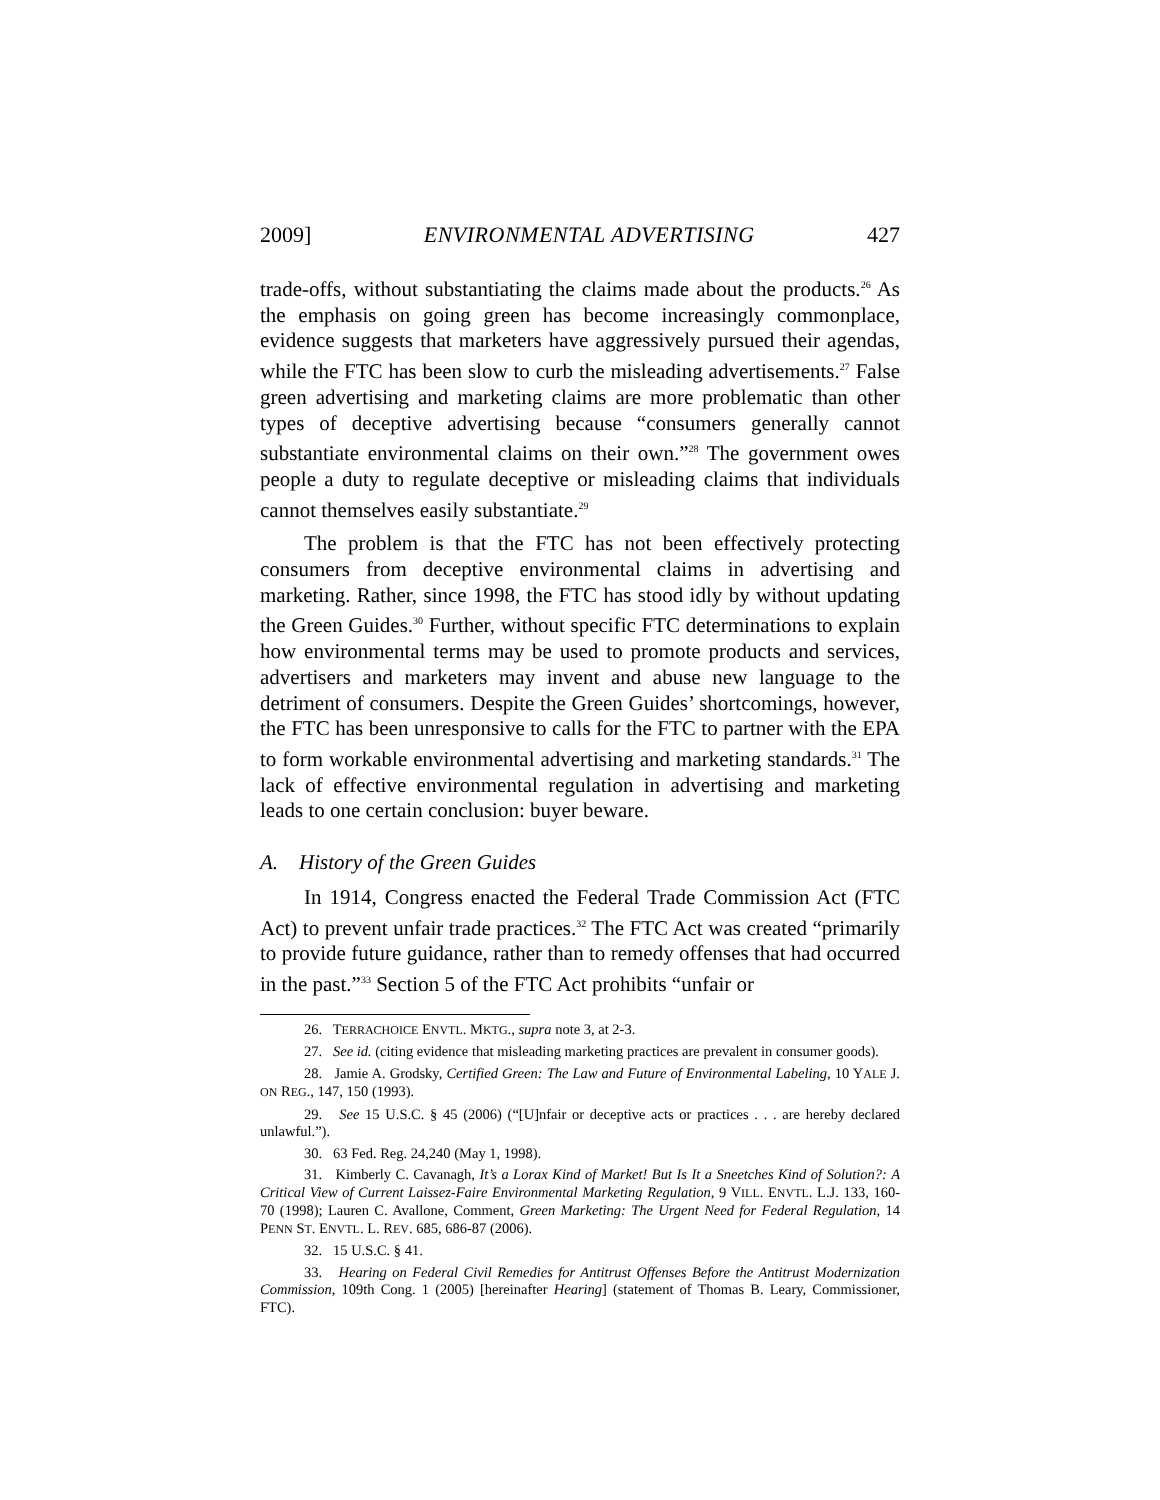2009] ENVIRONMENTAL ADVERTISING 427
trade-offs, without substantiating the claims made about the products.<sup>26</sup> As the emphasis on going green has become increasingly commonplace, evidence suggests that marketers have aggressively pursued their agendas, while the FTC has been slow to curb the misleading advertisements.<sup>27</sup> False green advertising and marketing claims are more problematic than other types of deceptive advertising because “consumers generally cannot substantiate environmental claims on their own.”<sup>28</sup> The government owes people a duty to regulate deceptive or misleading claims that individuals cannot themselves easily substantiate.<sup>29</sup>
The problem is that the FTC has not been effectively protecting consumers from deceptive environmental claims in advertising and marketing. Rather, since 1998, the FTC has stood idly by without updating the Green Guides.<sup>30</sup> Further, without specific FTC determinations to explain how environmental terms may be used to promote products and services, advertisers and marketers may invent and abuse new language to the detriment of consumers. Despite the Green Guides’ shortcomings, however, the FTC has been unresponsive to calls for the FTC to partner with the EPA to form workable environmental advertising and marketing standards.<sup>31</sup> The lack of effective environmental regulation in advertising and marketing leads to one certain conclusion: buyer beware.
A. History of the Green Guides
In 1914, Congress enacted the Federal Trade Commission Act (FTC Act) to prevent unfair trade practices.<sup>32</sup> The FTC Act was created “primarily to provide future guidance, rather than to remedy offenses that had occurred in the past.”<sup>33</sup> Section 5 of the FTC Act prohibits “unfair or
26. TERRACHOICE ENVTL. MKTG., supra note 3, at 2-3.
27. See id. (citing evidence that misleading marketing practices are prevalent in consumer goods).
28. Jamie A. Grodsky, Certified Green: The Law and Future of Environmental Labeling, 10 YALE J. ON REG., 147, 150 (1993).
29. See 15 U.S.C. § 45 (2006) (“[U]nfair or deceptive acts or practices . . . are hereby declared unlawful.”).
30. 63 Fed. Reg. 24,240 (May 1, 1998).
31. Kimberly C. Cavanagh, It’s a Lorax Kind of Market! But Is It a Sneetches Kind of Solution?: A Critical View of Current Laissez-Faire Environmental Marketing Regulation, 9 VILL. ENVTL. L.J. 133, 160-70 (1998); Lauren C. Avallone, Comment, Green Marketing: The Urgent Need for Federal Regulation, 14 PENN ST. ENVTL. L. REV. 685, 686-87 (2006).
32. 15 U.S.C. § 41.
33. Hearing on Federal Civil Remedies for Antitrust Offenses Before the Antitrust Modernization Commission, 109th Cong. 1 (2005) [hereinafter Hearing] (statement of Thomas B. Leary, Commissioner, FTC).